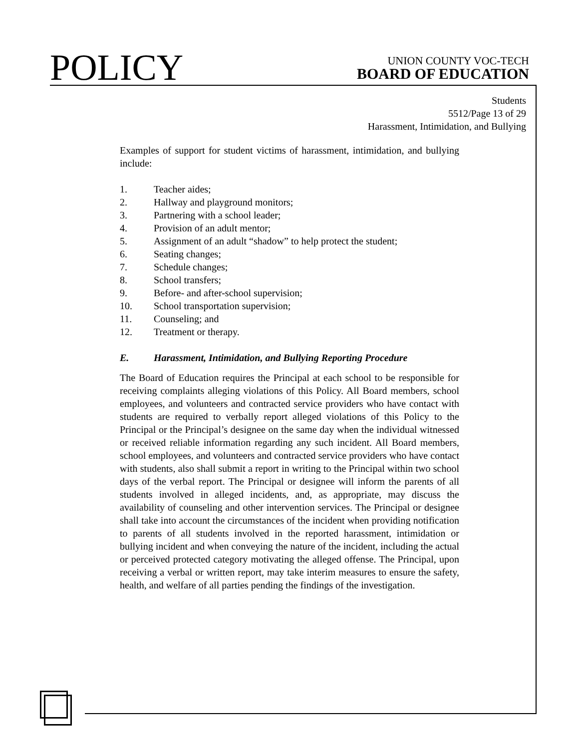POLICY
UNION COUNTY VOC-TECH
BOARD OF EDUCATION
Students
5512/Page 13 of 29
Harassment, Intimidation, and Bullying
Examples of support for student victims of harassment, intimidation, and bullying include:
1. Teacher aides;
2. Hallway and playground monitors;
3. Partnering with a school leader;
4. Provision of an adult mentor;
5. Assignment of an adult “shadow” to help protect the student;
6. Seating changes;
7. Schedule changes;
8. School transfers;
9. Before- and after-school supervision;
10. School transportation supervision;
11. Counseling; and
12. Treatment or therapy.
E. Harassment, Intimidation, and Bullying Reporting Procedure
The Board of Education requires the Principal at each school to be responsible for receiving complaints alleging violations of this Policy. All Board members, school employees, and volunteers and contracted service providers who have contact with students are required to verbally report alleged violations of this Policy to the Principal or the Principal’s designee on the same day when the individual witnessed or received reliable information regarding any such incident. All Board members, school employees, and volunteers and contracted service providers who have contact with students, also shall submit a report in writing to the Principal within two school days of the verbal report. The Principal or designee will inform the parents of all students involved in alleged incidents, and, as appropriate, may discuss the availability of counseling and other intervention services. The Principal or designee shall take into account the circumstances of the incident when providing notification to parents of all students involved in the reported harassment, intimidation or bullying incident and when conveying the nature of the incident, including the actual or perceived protected category motivating the alleged offense. The Principal, upon receiving a verbal or written report, may take interim measures to ensure the safety, health, and welfare of all parties pending the findings of the investigation.